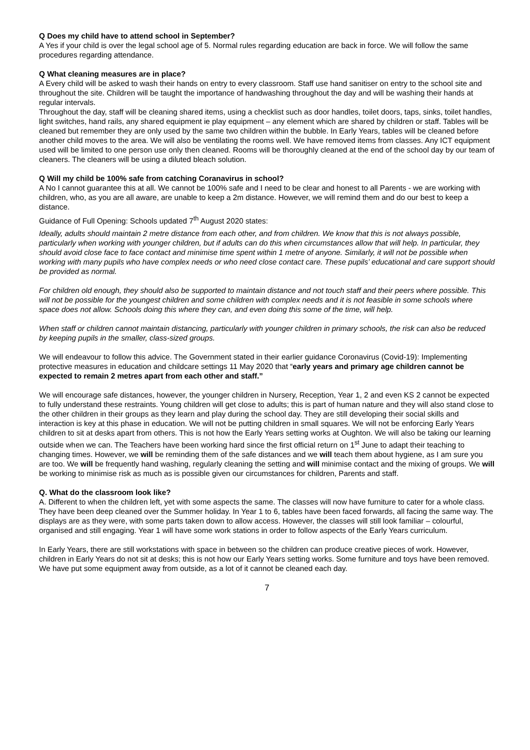Q Does my child have to attend school in September?
A Yes if your child is over the legal school age of 5. Normal rules regarding education are back in force. We will follow the same procedures regarding attendance.
Q What cleaning measures are in place?
A Every child will be asked to wash their hands on entry to every classroom. Staff use hand sanitiser on entry to the school site and throughout the site. Children will be taught the importance of handwashing throughout the day and will be washing their hands at regular intervals.
Throughout the day, staff will be cleaning shared items, using a checklist such as door handles, toilet doors, taps, sinks, toilet handles, light switches, hand rails, any shared equipment ie play equipment – any element which are shared by children or staff. Tables will be cleaned but remember they are only used by the same two children within the bubble. In Early Years, tables will be cleaned before another child moves to the area. We will also be ventilating the rooms well. We have removed items from classes. Any ICT equipment used will be limited to one person use only then cleaned. Rooms will be thoroughly cleaned at the end of the school day by our team of cleaners. The cleaners will be using a diluted bleach solution.
Q Will my child be 100% safe from catching Coranavirus in school?
A No I cannot guarantee this at all. We cannot be 100% safe and I need to be clear and honest to all Parents - we are working with children, who, as you are all aware, are unable to keep a 2m distance. However, we will remind them and do our best to keep a distance.
Guidance of Full Opening: Schools updated 7<sup>th</sup> August 2020 states:
Ideally, adults should maintain 2 metre distance from each other, and from children. We know that this is not always possible, particularly when working with younger children, but if adults can do this when circumstances allow that will help. In particular, they should avoid close face to face contact and minimise time spent within 1 metre of anyone. Similarly, it will not be possible when working with many pupils who have complex needs or who need close contact care. These pupils’ educational and care support should be provided as normal.
For children old enough, they should also be supported to maintain distance and not touch staff and their peers where possible. This will not be possible for the youngest children and some children with complex needs and it is not feasible in some schools where space does not allow. Schools doing this where they can, and even doing this some of the time, will help.
When staff or children cannot maintain distancing, particularly with younger children in primary schools, the risk can also be reduced by keeping pupils in the smaller, class-sized groups.
We will endeavour to follow this advice. The Government stated in their earlier guidance Coronavirus (Covid-19): Implementing protective measures in education and childcare settings 11 May 2020 that “early years and primary age children cannot be expected to remain 2 metres apart from each other and staff.”
We will encourage safe distances, however, the younger children in Nursery, Reception, Year 1, 2 and even KS 2 cannot be expected to fully understand these restraints. Young children will get close to adults; this is part of human nature and they will also stand close to the other children in their groups as they learn and play during the school day. They are still developing their social skills and interaction is key at this phase in education. We will not be putting children in small squares. We will not be enforcing Early Years children to sit at desks apart from others. This is not how the Early Years setting works at Oughton. We will also be taking our learning outside when we can. The Teachers have been working hard since the first official return on 1<sup>st</sup> June to adapt their teaching to changing times. However, we will be reminding them of the safe distances and we will teach them about hygiene, as I am sure you are too. We will be frequently hand washing, regularly cleaning the setting and will minimise contact and the mixing of groups. We will be working to minimise risk as much as is possible given our circumstances for children, Parents and staff.
Q. What do the classroom look like?
A. Different to when the children left, yet with some aspects the same. The classes will now have furniture to cater for a whole class. They have been deep cleaned over the Summer holiday. In Year 1 to 6, tables have been faced forwards, all facing the same way. The displays are as they were, with some parts taken down to allow access. However, the classes will still look familiar – colourful, organised and still engaging. Year 1 will have some work stations in order to follow aspects of the Early Years curriculum.
In Early Years, there are still workstations with space in between so the children can produce creative pieces of work. However, children in Early Years do not sit at desks; this is not how our Early Years setting works. Some furniture and toys have been removed. We have put some equipment away from outside, as a lot of it cannot be cleaned each day.
7